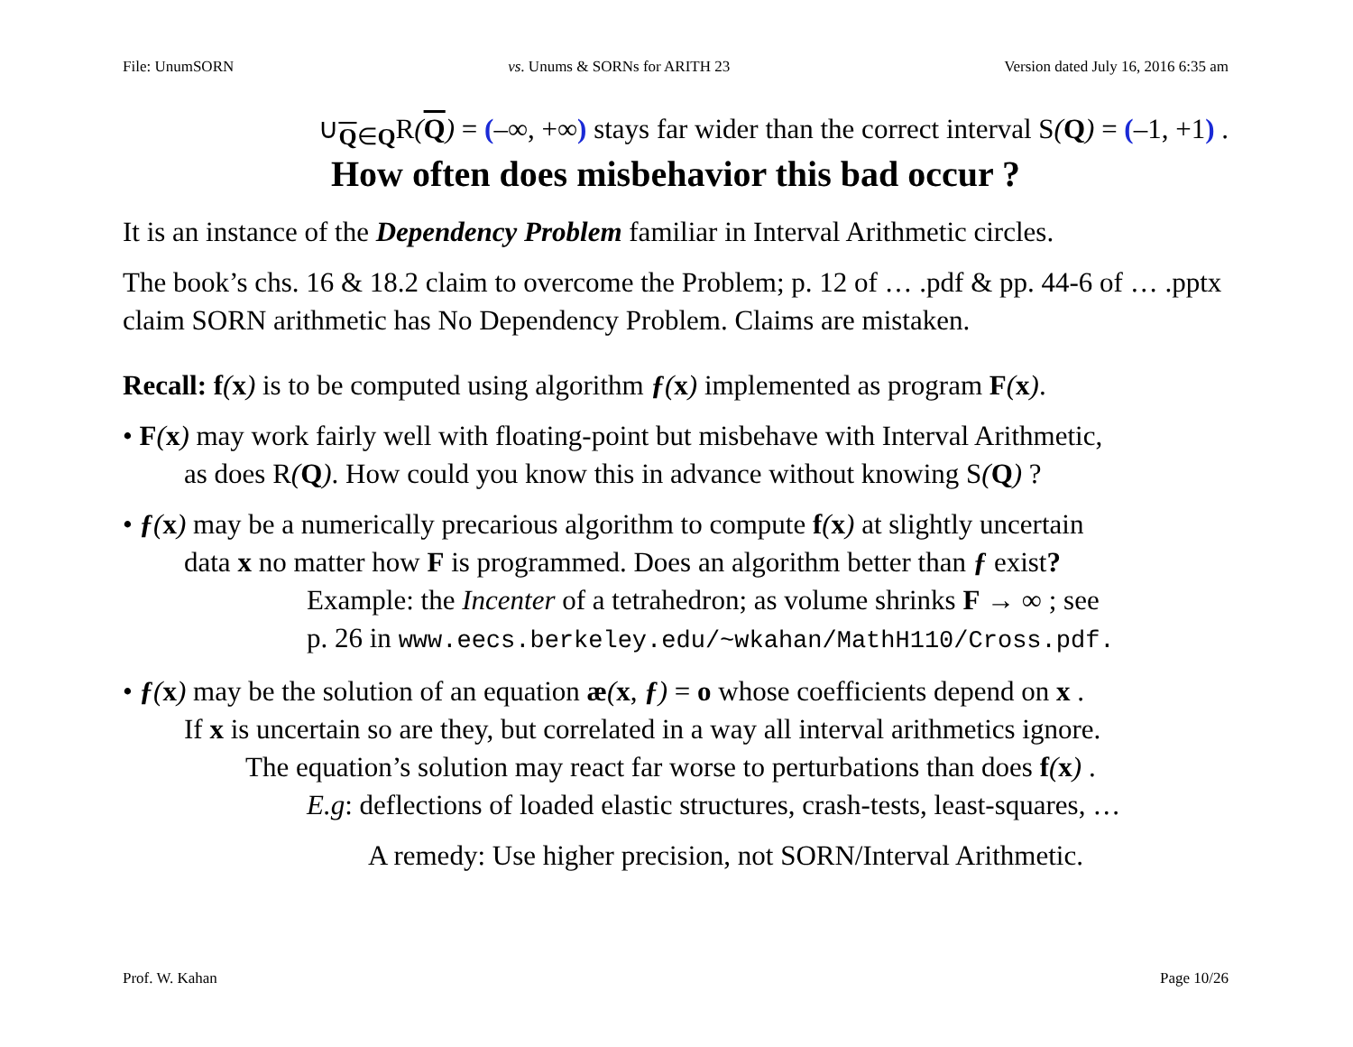File: UnumSORN vs. Unums & SORNs for ARITH 23 Version dated July 16, 2016 6:35 am
∪<sub>Q∈Q</sub>R(Q) = (–∞, +∞) stays far wider than the correct interval S(Q) = (–1, +1) .
How often does misbehavior this bad occur ?
It is an instance of the Dependency Problem familiar in Interval Arithmetic circles.
The book’s chs. 16 & 18.2 claim to overcome the Problem; p. 12 of … .pdf & pp. 44-6 of … .pptx claim SORN arithmetic has No Dependency Problem. Claims are mistaken.
Recall: f(x) is to be computed using algorithm ƒ(x) implemented as program F(x).
• F(x) may work fairly well with floating-point but misbehave with Interval Arithmetic,
as does R(Q). How could you know this in advance without knowing S(Q) ?
• ƒ(x) may be a numerically precarious algorithm to compute f(x) at slightly uncertain
data x no matter how F is programmed. Does an algorithm better than ƒ exist?
Example: the Incenter of a tetrahedron; as volume shrinks F → ∞ ; see
p. 26 in www.eecs.berkeley.edu/~wkahan/MathH110/Cross.pdf.
• ƒ(x) may be the solution of an equation æ(x, ƒ) = o whose coefficients depend on x .
If x is uncertain so are they, but correlated in a way all interval arithmetics ignore.
The equation’s solution may react far worse to perturbations than does f(x) .
E.g: deflections of loaded elastic structures, crash-tests, least-squares, …
A remedy: Use higher precision, not SORN/Interval Arithmetic.
Prof. W. Kahan Page 10/26